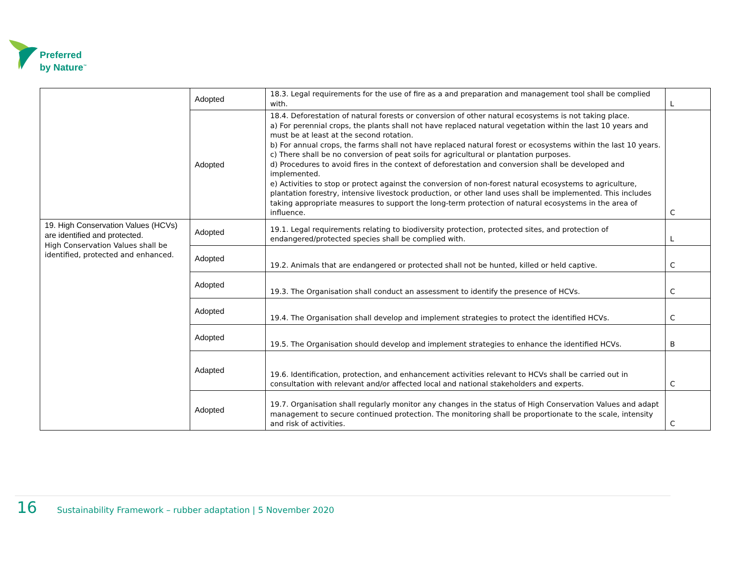Preferred
by Nature<sup>™</sup>
| | Adopted | 18.3. Legal requirements for the use of fire as a and preparation and management tool shall be complied with. | L |
| | Adopted | 18.4. Deforestation of natural forests or conversion of other natural ecosystems is not taking place. a) For perennial crops, the plants shall not have replaced natural vegetation within the last 10 years and must be at least at the second rotation. b) For annual crops, the farms shall not have replaced natural forest or ecosystems within the last 10 years. c) There shall be no conversion of peat soils for agricultural or plantation purposes. d) Procedures to avoid fires in the context of deforestation and conversion shall be developed and implemented. e) Activities to stop or protect against the conversion of non-forest natural ecosystems to agriculture, plantation forestry, intensive livestock production, or other land uses shall be implemented. This includes taking appropriate measures to support the long-term protection of natural ecosystems in the area of influence. | C |
| 19. High Conservation Values (HCVs) are identified and protected. High Conservation Values shall be identified, protected and enhanced. | Adopted | 19.1. Legal requirements relating to biodiversity protection, protected sites, and protection of endangered/protected species shall be complied with. | L |
| | Adopted | 19.2. Animals that are endangered or protected shall not be hunted, killed or held captive. | C |
| | Adopted | 19.3. The Organisation shall conduct an assessment to identify the presence of HCVs. | C |
| | Adopted | 19.4. The Organisation shall develop and implement strategies to protect the identified HCVs. | C |
| | Adopted | 19.5. The Organisation should develop and implement strategies to enhance the identified HCVs. | B |
| | Adapted | 19.6. Identification, protection, and enhancement activities relevant to HCVs shall be carried out in consultation with relevant and/or affected local and national stakeholders and experts. | C |
| | Adopted | 19.7. Organisation shall regularly monitor any changes in the status of High Conservation Values and adapt management to secure continued protection. The monitoring shall be proportionate to the scale, intensity and risk of activities. | C |
16 Sustainability Framework – rubber adaptation | 5 November 2020